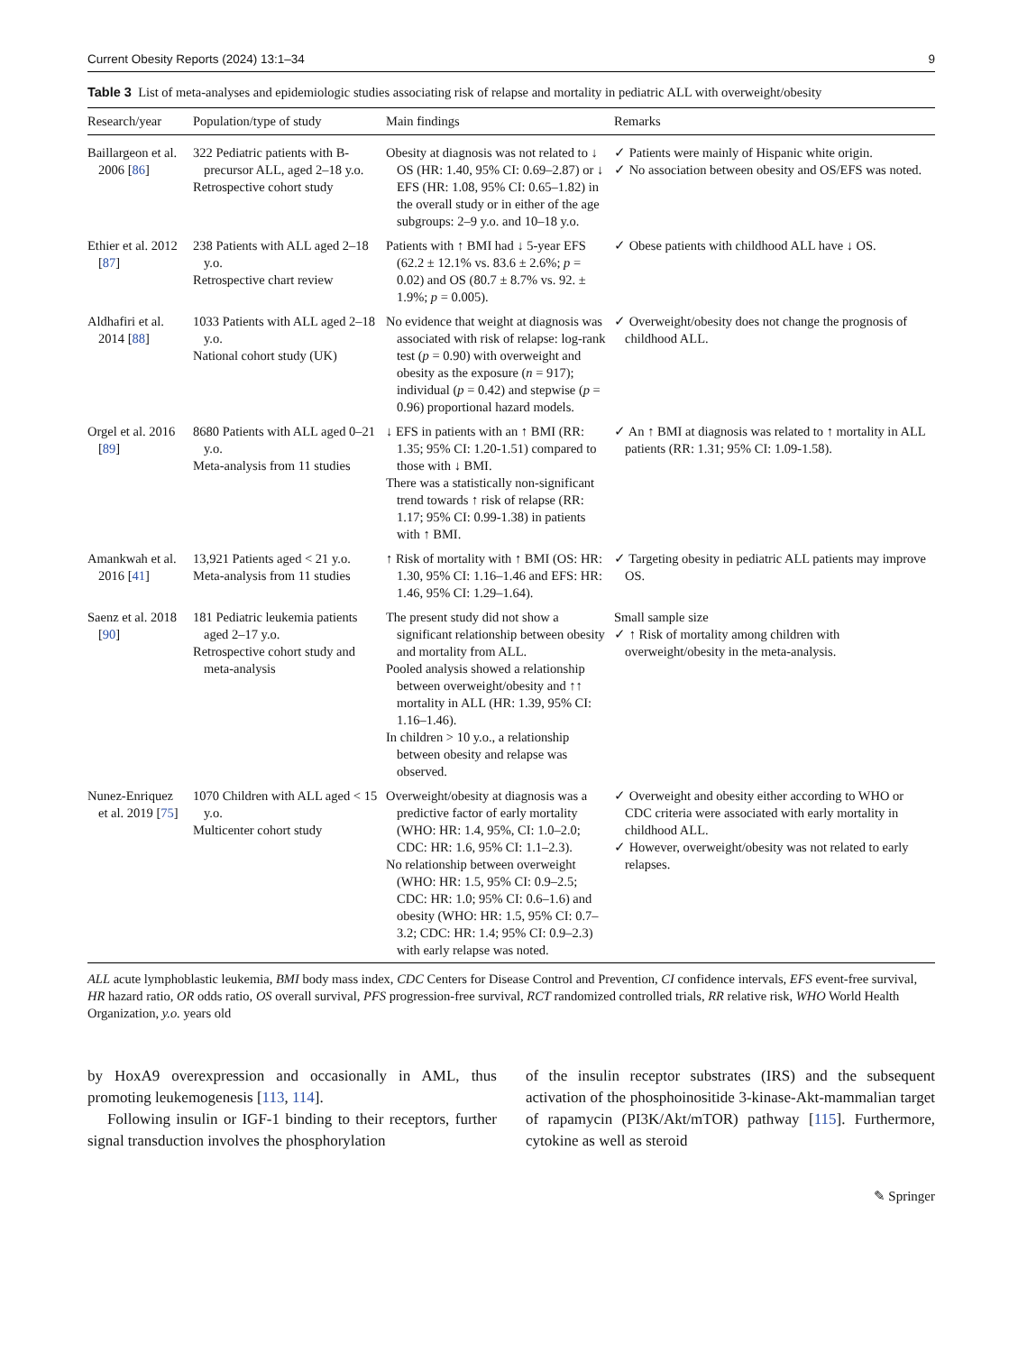Current Obesity Reports (2024) 13:1–34 9
Table 3 List of meta-analyses and epidemiologic studies associating risk of relapse and mortality in pediatric ALL with overweight/obesity
| Research/year | Population/type of study | Main findings | Remarks |
| --- | --- | --- | --- |
| Baillargeon et al. 2006 [ 86 ] | 322 Pediatric patients with B-precursor ALL, aged 2–18 y.o. Retrospective cohort study | Obesity at diagnosis was not related to ↓ OS (HR: 1.40, 95% CI: 0.69–2.87) or ↓ EFS (HR: 1.08, 95% CI: 0.65–1.82) in the overall study or in either of the age subgroups: 2–9 y.o. and 10–18 y.o. | ✓ Patients were mainly of Hispanic white origin. ✓ No association between obesity and OS/EFS was noted. |
| Ethier et al. 2012 [ 87 ] | 238 Patients with ALL aged 2–18 y.o. Retrospective chart review | Patients with ↑ BMI had ↓ 5-year EFS (62.2 ± 12.1% vs. 83.6 ± 2.6%; p = 0.02) and OS (80.7 ± 8.7% vs. 92. ± 1.9%; p = 0.005). | ✓ Obese patients with childhood ALL have ↓ OS. |
| Aldhafiri et al. 2014 [ 88 ] | 1033 Patients with ALL aged 2–18 y.o. National cohort study (UK) | No evidence that weight at diagnosis was associated with risk of relapse: log-rank test ( p = 0.90) with overweight and obesity as the exposure ( n = 917); individual ( p = 0.42) and stepwise ( p = 0.96) proportional hazard models. | ✓ Overweight/obesity does not change the prognosis of childhood ALL. |
| Orgel et al. 2016 [ 89 ] | 8680 Patients with ALL aged 0–21 y.o. Meta-analysis from 11 studies | ↓ EFS in patients with an ↑ BMI (RR: 1.35; 95% CI: 1.20-1.51) compared to those with ↓ BMI. There was a statistically non-significant trend towards ↑ risk of relapse (RR: 1.17; 95% CI: 0.99-1.38) in patients with ↑ BMI. | ✓ An ↑ BMI at diagnosis was related to ↑ mortality in ALL patients (RR: 1.31; 95% CI: 1.09-1.58). |
| Amankwah et al. 2016 [ 41 ] | 13,921 Patients aged < 21 y.o. Meta-analysis from 11 studies | ↑ Risk of mortality with ↑ BMI (OS: HR: 1.30, 95% CI: 1.16–1.46 and EFS: HR: 1.46, 95% CI: 1.29–1.64). | ✓ Targeting obesity in pediatric ALL patients may improve OS. |
| Saenz et al. 2018 [ 90 ] | 181 Pediatric leukemia patients aged 2–17 y.o. Retrospective cohort study and meta-analysis | The present study did not show a significant relationship between obesity and mortality from ALL. Pooled analysis showed a relationship between overweight/obesity and ↑↑ mortality in ALL (HR: 1.39, 95% CI: 1.16–1.46). In children > 10 y.o., a relationship between obesity and relapse was observed. | Small sample size ✓ ↑ Risk of mortality among children with overweight/obesity in the meta-analysis. |
| Nunez-Enriquez et al. 2019 [ 75 ] | 1070 Children with ALL aged < 15 y.o. Multicenter cohort study | Overweight/obesity at diagnosis was a predictive factor of early mortality (WHO: HR: 1.4, 95%, CI: 1.0–2.0; CDC: HR: 1.6, 95% CI: 1.1–2.3). No relationship between overweight (WHO: HR: 1.5, 95% CI: 0.9–2.5; CDC: HR: 1.0; 95% CI: 0.6–1.6) and obesity (WHO: HR: 1.5, 95% CI: 0.7–3.2; CDC: HR: 1.4; 95% CI: 0.9–2.3) with early relapse was noted. | ✓ Overweight and obesity either according to WHO or CDC criteria were associated with early mortality in childhood ALL. ✓ However, overweight/obesity was not related to early relapses. |
ALL acute lymphoblastic leukemia, BMI body mass index, CDC Centers for Disease Control and Prevention, CI confidence intervals, EFS event-free survival, HR hazard ratio, OR odds ratio, OS overall survival, PFS progression-free survival, RCT randomized controlled trials, RR relative risk, WHO World Health Organization, y.o. years old
by HoxA9 overexpression and occasionally in AML, thus promoting leukemogenesis [113, 114].
Following insulin or IGF-1 binding to their receptors, further signal transduction involves the phosphorylation
of the insulin receptor substrates (IRS) and the subsequent activation of the phosphoinositide 3-kinase-Akt-mammalian target of rapamycin (PI3K/Akt/mTOR) pathway [115]. Furthermore, cytokine as well as steroid
✎ Springer